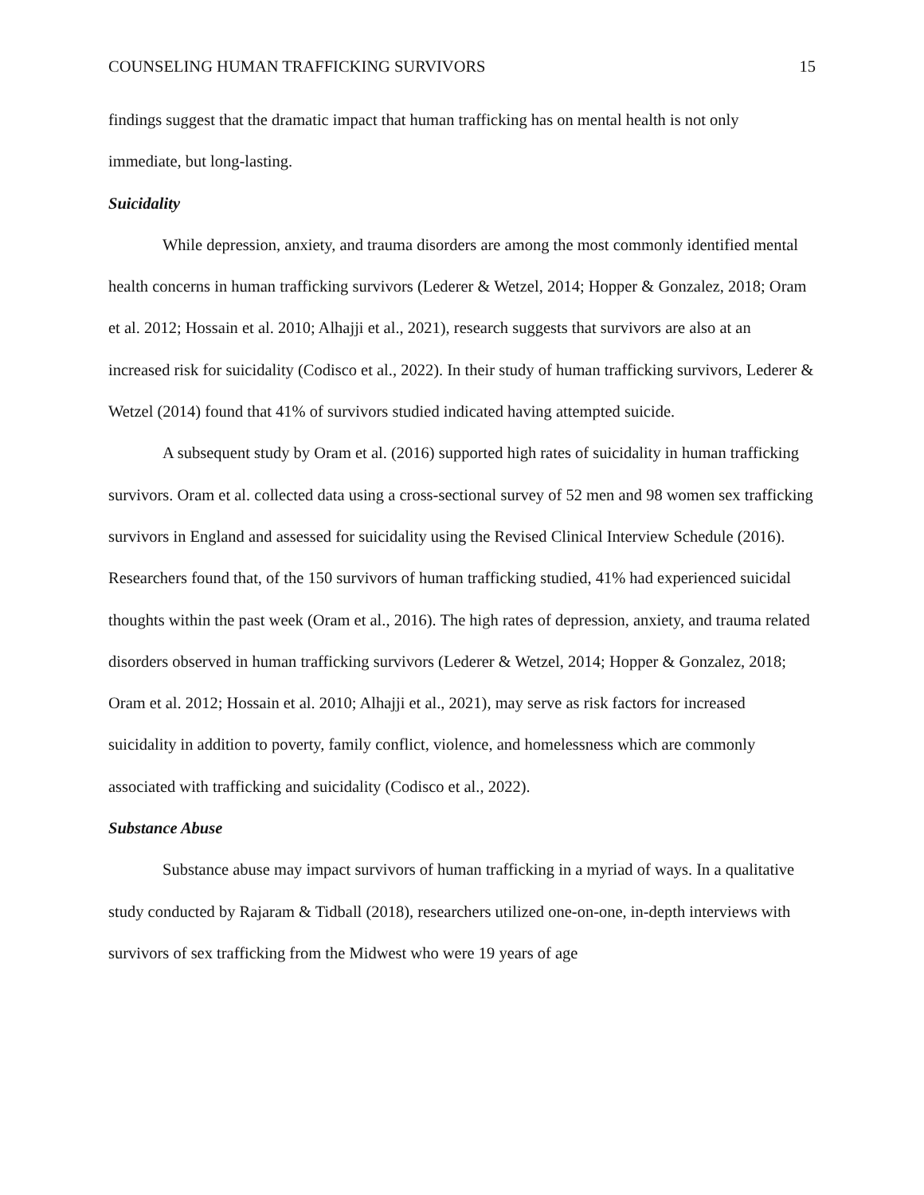COUNSELING HUMAN TRAFFICKING SURVIVORS 15
findings suggest that the dramatic impact that human trafficking has on mental health is not only immediate, but long-lasting.
Suicidality
While depression, anxiety, and trauma disorders are among the most commonly identified mental health concerns in human trafficking survivors (Lederer & Wetzel, 2014; Hopper & Gonzalez, 2018; Oram et al. 2012; Hossain et al. 2010; Alhajji et al., 2021), research suggests that survivors are also at an increased risk for suicidality (Codisco et al., 2022). In their study of human trafficking survivors, Lederer & Wetzel (2014) found that 41% of survivors studied indicated having attempted suicide.
A subsequent study by Oram et al. (2016) supported high rates of suicidality in human trafficking survivors. Oram et al. collected data using a cross-sectional survey of 52 men and 98 women sex trafficking survivors in England and assessed for suicidality using the Revised Clinical Interview Schedule (2016). Researchers found that, of the 150 survivors of human trafficking studied, 41% had experienced suicidal thoughts within the past week (Oram et al., 2016). The high rates of depression, anxiety, and trauma related disorders observed in human trafficking survivors (Lederer & Wetzel, 2014; Hopper & Gonzalez, 2018; Oram et al. 2012; Hossain et al. 2010; Alhajji et al., 2021), may serve as risk factors for increased suicidality in addition to poverty, family conflict, violence, and homelessness which are commonly associated with trafficking and suicidality (Codisco et al., 2022).
Substance Abuse
Substance abuse may impact survivors of human trafficking in a myriad of ways. In a qualitative study conducted by Rajaram & Tidball (2018), researchers utilized one-on-one, in-depth interviews with survivors of sex trafficking from the Midwest who were 19 years of age